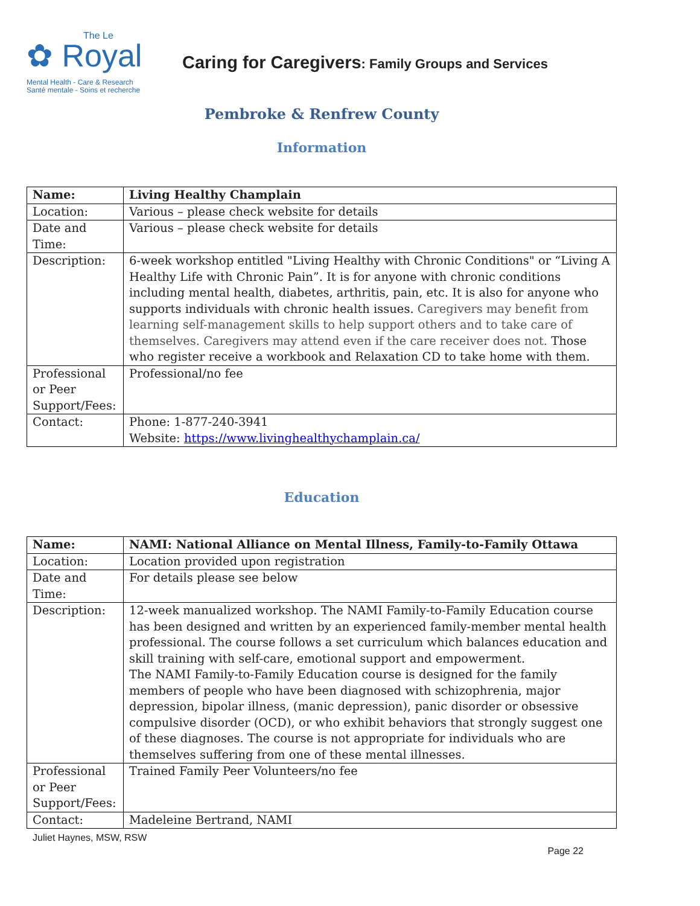The Le
✿ Royal
Mental Health - Care & Research
Santé mentale - Soins et recherche
Caring for Caregivers: Family Groups and Services
Pembroke & Renfrew County
Information
| Name: | Living Healthy Champlain |
| Location: | Various – please check website for details |
| Date and Time: | Various – please check website for details |
| Description: | 6-week workshop entitled "Living Healthy with Chronic Conditions" or “Living A Healthy Life with Chronic Pain”. It is for anyone with chronic conditions including mental health, diabetes, arthritis, pain, etc. It is also for anyone who supports individuals with chronic health issues. Caregivers may benefit from learning self-management skills to help support others and to take care of themselves. Caregivers may attend even if the care receiver does not. Those who register receive a workbook and Relaxation CD to take home with them. |
| Professional or Peer Support/Fees: | Professional/no fee |
| Contact: | Phone: 1-877-240-3941 Website: https://www.livinghealthychamplain.ca/ |
Education
| Name: | NAMI: National Alliance on Mental Illness, Family-to-Family Ottawa |
| Location: | Location provided upon registration |
| Date and Time: | For details please see below |
| Description: | 12-week manualized workshop. The NAMI Family-to-Family Education course has been designed and written by an experienced family-member mental health professional. The course follows a set curriculum which balances education and skill training with self-care, emotional support and empowerment. The NAMI Family-to-Family Education course is designed for the family members of people who have been diagnosed with schizophrenia, major depression, bipolar illness, (manic depression), panic disorder or obsessive compulsive disorder (OCD), or who exhibit behaviors that strongly suggest one of these diagnoses. The course is not appropriate for individuals who are themselves suffering from one of these mental illnesses. |
| Professional or Peer Support/Fees: | Trained Family Peer Volunteers/no fee |
| Contact: | Madeleine Bertrand, NAMI |
Juliet Haynes, MSW, RSW
Page 22